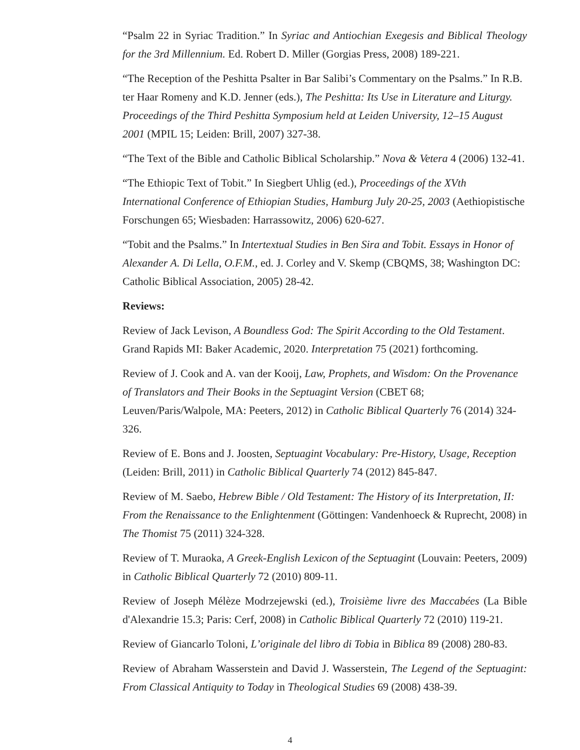“Psalm 22 in Syriac Tradition.” In Syriac and Antiochian Exegesis and Biblical Theology for the 3rd Millennium. Ed. Robert D. Miller (Gorgias Press, 2008) 189-221.
“The Reception of the Peshitta Psalter in Bar Salibi’s Commentary on the Psalms.” In R.B. ter Haar Romeny and K.D. Jenner (eds.), The Peshitta: Its Use in Literature and Liturgy. Proceedings of the Third Peshitta Symposium held at Leiden University, 12–15 August 2001 (MPIL 15; Leiden: Brill, 2007) 327-38.
“The Text of the Bible and Catholic Biblical Scholarship.” Nova & Vetera 4 (2006) 132-41.
“The Ethiopic Text of Tobit.” In Siegbert Uhlig (ed.), Proceedings of the XVth International Conference of Ethiopian Studies, Hamburg July 20-25, 2003 (Aethiopistische Forschungen 65; Wiesbaden: Harrassowitz, 2006) 620-627.
“Tobit and the Psalms.” In Intertextual Studies in Ben Sira and Tobit. Essays in Honor of Alexander A. Di Lella, O.F.M., ed. J. Corley and V. Skemp (CBQMS, 38; Washington DC: Catholic Biblical Association, 2005) 28-42.
Reviews:
Review of Jack Levison, A Boundless God: The Spirit According to the Old Testament. Grand Rapids MI: Baker Academic, 2020. Interpretation 75 (2021) forthcoming.
Review of J. Cook and A. van der Kooij, Law, Prophets, and Wisdom: On the Provenance of Translators and Their Books in the Septuagint Version (CBET 68; Leuven/Paris/Walpole, MA: Peeters, 2012) in Catholic Biblical Quarterly 76 (2014) 324-326.
Review of E. Bons and J. Joosten, Septuagint Vocabulary: Pre-History, Usage, Reception (Leiden: Brill, 2011) in Catholic Biblical Quarterly 74 (2012) 845-847.
Review of M. Saebo, Hebrew Bible / Old Testament: The History of its Interpretation, II: From the Renaissance to the Enlightenment (Göttingen: Vandenhoeck & Ruprecht, 2008) in The Thomist 75 (2011) 324-328.
Review of T. Muraoka, A Greek-English Lexicon of the Septuagint (Louvain: Peeters, 2009) in Catholic Biblical Quarterly 72 (2010) 809-11.
Review of Joseph Mélèze Modrzejewski (ed.), Troisième livre des Maccabées (La Bible d'Alexandrie 15.3; Paris: Cerf, 2008) in Catholic Biblical Quarterly 72 (2010) 119-21.
Review of Giancarlo Toloni, L’originale del libro di Tobia in Biblica 89 (2008) 280-83.
Review of Abraham Wasserstein and David J. Wasserstein, The Legend of the Septuagint: From Classical Antiquity to Today in Theological Studies 69 (2008) 438-39.
4